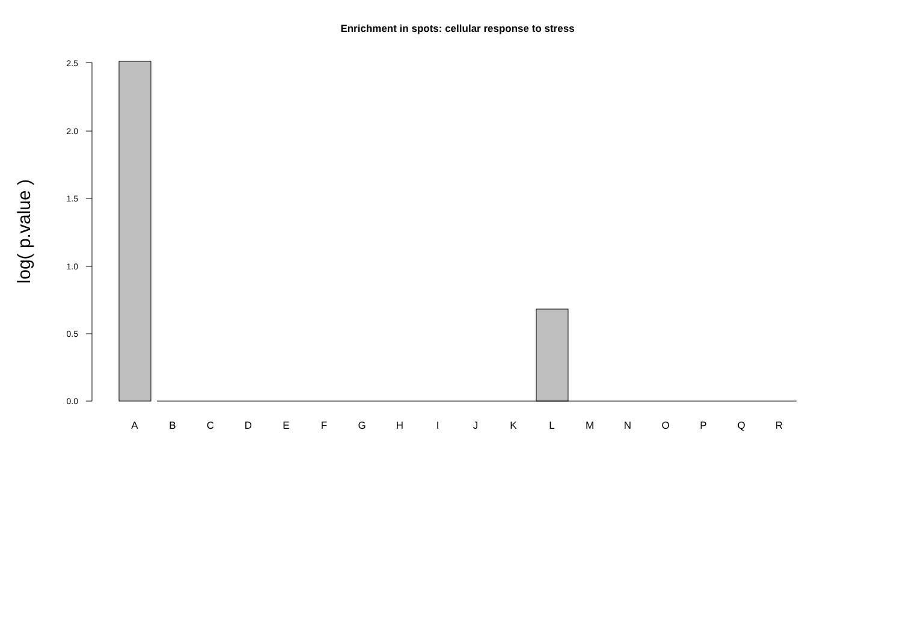Enrichment in spots: cellular response to stress
log( p.value )
0.0
0.5
1.0
1.5
2.0
2.5
A B C D E F G H I J K L M N O P Q R